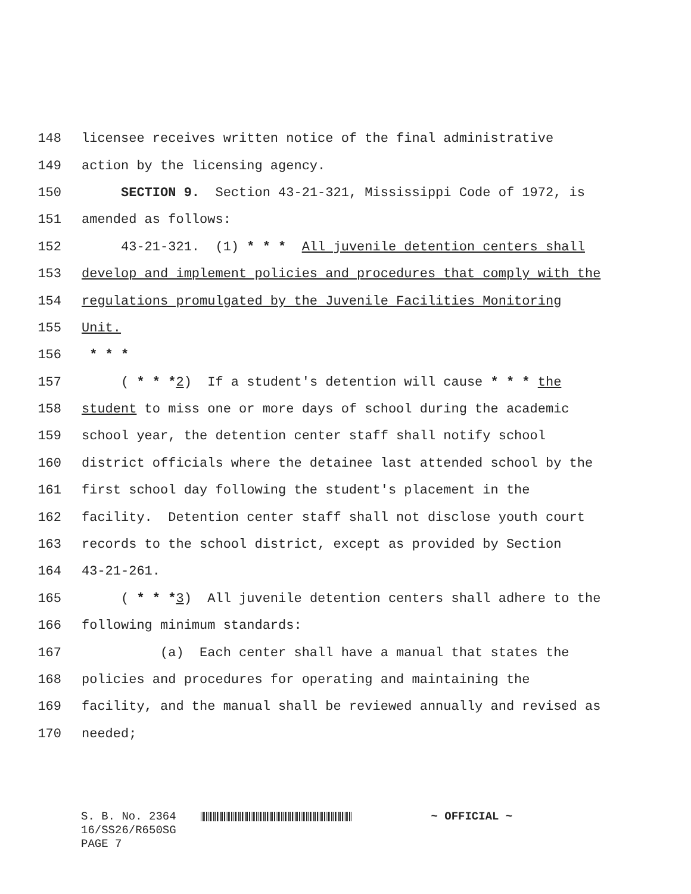148 licensee receives written notice of the final administrative
149 action by the licensing agency.
150 SECTION 9. Section 43-21-321, Mississippi Code of 1972, is
151 amended as follows:
152 43-21-321. (1) * * * All juvenile detention centers shall
153 develop and implement policies and procedures that comply with the
154 regulations promulgated by the Juvenile Facilities Monitoring
155 Unit.
156 * * *
157 ( * * *2) If a student's detention will cause * * * the
158 student to miss one or more days of school during the academic
159 school year, the detention center staff shall notify school
160 district officials where the detainee last attended school by the
161 first school day following the student's placement in the
162 facility. Detention center staff shall not disclose youth court
163 records to the school district, except as provided by Section
164 43-21-261.
165 ( * * *3) All juvenile detention centers shall adhere to the
166 following minimum standards:
167 (a) Each center shall have a manual that states the
168 policies and procedures for operating and maintaining the
169 facility, and the manual shall be reviewed annually and revised as
170 needed;
S. B. No. 2364 ~ OFFICIAL ~
16/SS26/R650SG
PAGE 7